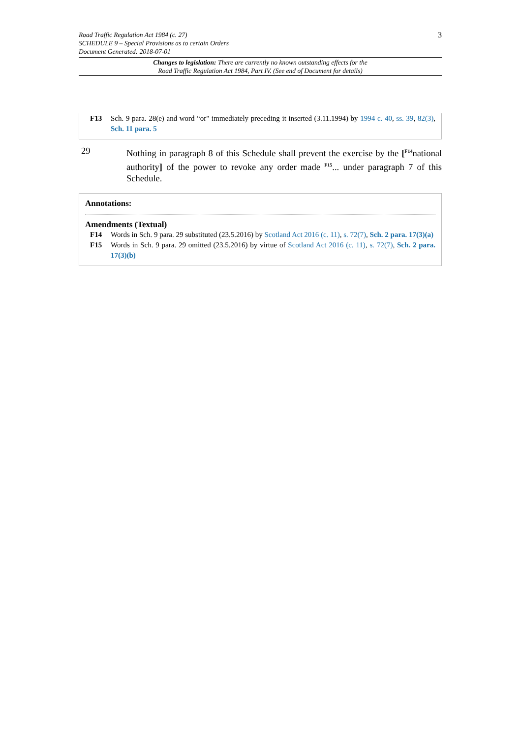3 Road Traffic Regulation Act 1984 (c. 27)
SCHEDULE 9 – Special Provisions as to certain Orders
Document Generated: 2018-07-01
Changes to legislation: There are currently no known outstanding effects for the
Road Traffic Regulation Act 1984, Part IV. (See end of Document for details)
F13 Sch. 9 para. 28(e) and word “or" immediately preceding it inserted (3.11.1994) by 1994 c. 40, ss. 39, 82(3), Sch. 11 para. 5
29 Nothing in paragraph 8 of this Schedule shall prevent the exercise by the [<sup>F14</sup>national authority] of the power to revoke any order made <sup>F15</sup>... under paragraph 7 of this Schedule.
Annotations:
Amendments (Textual)
F14 Words in Sch. 9 para. 29 substituted (23.5.2016) by Scotland Act 2016 (c. 11), s. 72(7), Sch. 2 para. 17(3)(a)
F15 Words in Sch. 9 para. 29 omitted (23.5.2016) by virtue of Scotland Act 2016 (c. 11), s. 72(7), Sch. 2 para. 17(3)(b)